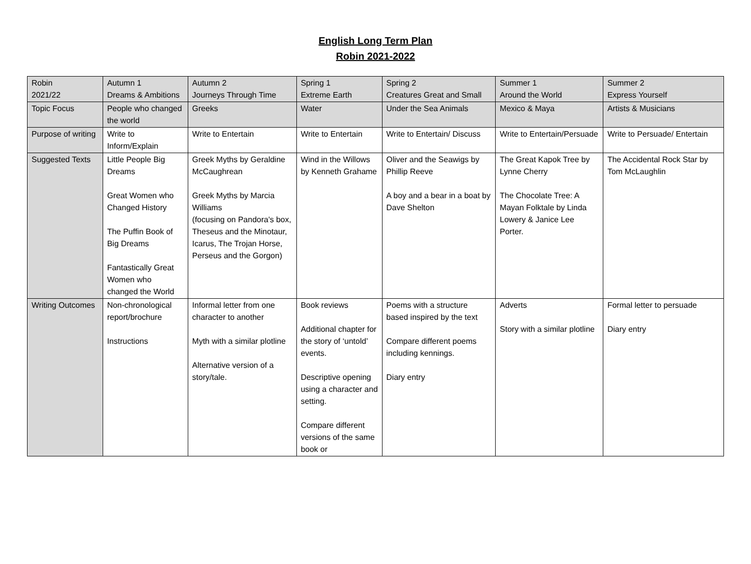English Long Term Plan
Robin 2021-2022
| Robin 2021/22 | Autumn 1 Dreams & Ambitions | Autumn 2 Journeys Through Time | Spring 1 Extreme Earth | Spring 2 Creatures Great and Small | Summer 1 Around the World | Summer 2 Express Yourself |
| Topic Focus | People who changed the world | Greeks | Water | Under the Sea Animals | Mexico & Maya | Artists & Musicians |
| Purpose of writing | Write to Inform/Explain | Write to Entertain | Write to Entertain | Write to Entertain/ Discuss | Write to Entertain/Persuade | Write to Persuade/ Entertain |
| Suggested Texts | Little People Big Dreams Great Women who Changed History The Puffin Book of Big Dreams Fantastically Great Women who changed the World | Greek Myths by Geraldine McCaughrean Greek Myths by Marcia Williams (focusing on Pandora's box, Theseus and the Minotaur, Icarus, The Trojan Horse, Perseus and the Gorgon) | Wind in the Willows by Kenneth Grahame | Oliver and the Seawigs by Phillip Reeve A boy and a bear in a boat by Dave Shelton | The Great Kapok Tree by Lynne Cherry The Chocolate Tree: A Mayan Folktale by Linda Lowery & Janice Lee Porter. | The Accidental Rock Star by Tom McLaughlin |
| Writing Outcomes | Non-chronological report/brochure Instructions | Informal letter from one character to another Myth with a similar plotline Alternative version of a story/tale. | Book reviews Additional chapter for the story of ‘untold’ events. Descriptive opening using a character and setting. Compare different versions of the same book or | Poems with a structure based inspired by the text Compare different poems including kennings. Diary entry | Adverts Story with a similar plotline | Formal letter to persuade Diary entry |